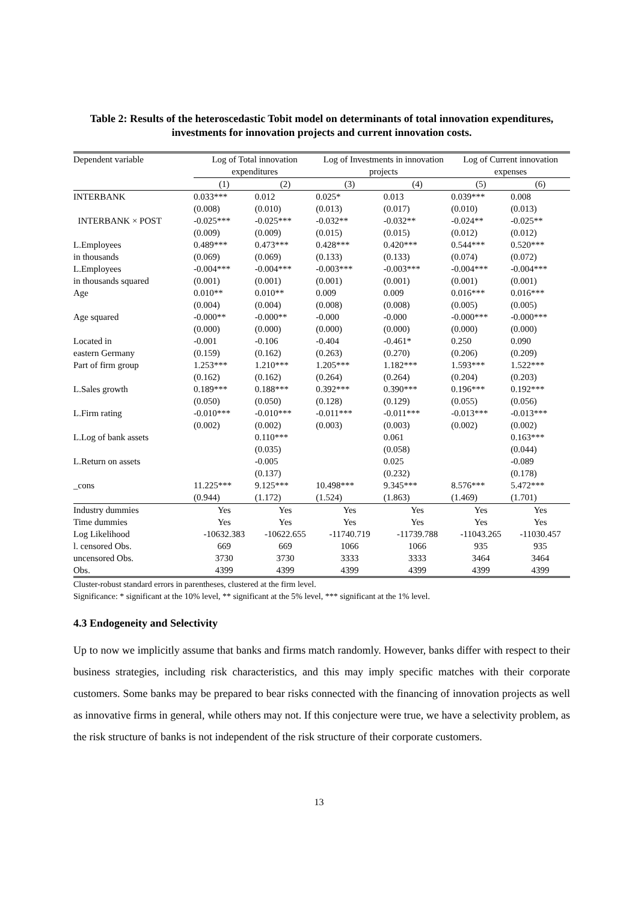Table 2: Results of the heteroscedastic Tobit model on determinants of total innovation expenditures, investments for innovation projects and current innovation costs.
| Dependent variable | Log of Total innovation expenditures | | Log of Investments in innovation projects | | Log of Current innovation expenses | |
| --- | --- | --- | --- | --- | --- | --- |
| | (1) | (2) | (3) | (4) | (5) | (6) |
| INTERBANK | 0.033*** | 0.012 | 0.025* | 0.013 | 0.039*** | 0.008 |
| | (0.008) | (0.010) | (0.013) | (0.017) | (0.010) | (0.013) |
| INTERBANK × POST | -0.025*** | -0.025*** | -0.032** | -0.032** | -0.024** | -0.025** |
| | (0.009) | (0.009) | (0.015) | (0.015) | (0.012) | (0.012) |
| L.Employees | 0.489*** | 0.473*** | 0.428*** | 0.420*** | 0.544*** | 0.520*** |
| in thousands | (0.069) | (0.069) | (0.133) | (0.133) | (0.074) | (0.072) |
| L.Employees | -0.004*** | -0.004*** | -0.003*** | -0.003*** | -0.004*** | -0.004*** |
| in thousands squared | (0.001) | (0.001) | (0.001) | (0.001) | (0.001) | (0.001) |
| Age | 0.010** | 0.010** | 0.009 | 0.009 | 0.016*** | 0.016*** |
| | (0.004) | (0.004) | (0.008) | (0.008) | (0.005) | (0.005) |
| Age squared | -0.000** | -0.000** | -0.000 | -0.000 | -0.000*** | -0.000*** |
| | (0.000) | (0.000) | (0.000) | (0.000) | (0.000) | (0.000) |
| Located in | -0.001 | -0.106 | -0.404 | -0.461* | 0.250 | 0.090 |
| eastern Germany | (0.159) | (0.162) | (0.263) | (0.270) | (0.206) | (0.209) |
| Part of firm group | 1.253*** | 1.210*** | 1.205*** | 1.182*** | 1.593*** | 1.522*** |
| | (0.162) | (0.162) | (0.264) | (0.264) | (0.204) | (0.203) |
| L.Sales growth | 0.189*** | 0.188*** | 0.392*** | 0.390*** | 0.196*** | 0.192*** |
| | (0.050) | (0.050) | (0.128) | (0.129) | (0.055) | (0.056) |
| L.Firm rating | -0.010*** | -0.010*** | -0.011*** | -0.011*** | -0.013*** | -0.013*** |
| | (0.002) | (0.002) | (0.003) | (0.003) | (0.002) | (0.002) |
| L.Log of bank assets | | 0.110*** | | 0.061 | | 0.163*** |
| | | (0.035) | | (0.058) | | (0.044) |
| L.Return on assets | | -0.005 | | 0.025 | | -0.089 |
| | | (0.137) | | (0.232) | | (0.178) |
| _cons | 11.225*** | 9.125*** | 10.498*** | 9.345*** | 8.576*** | 5.472*** |
| | (0.944) | (1.172) | (1.524) | (1.863) | (1.469) | (1.701) |
| Industry dummies | Yes | Yes | Yes | Yes | Yes | Yes |
| Time dummies | Yes | Yes | Yes | Yes | Yes | Yes |
| Log Likelihood | -10632.383 | -10622.655 | -11740.719 | -11739.788 | -11043.265 | -11030.457 |
| l. censored Obs. | 669 | 669 | 1066 | 1066 | 935 | 935 |
| uncensored Obs. | 3730 | 3730 | 3333 | 3333 | 3464 | 3464 |
| Obs. | 4399 | 4399 | 4399 | 4399 | 4399 | 4399 |
Cluster-robust standard errors in parentheses, clustered at the firm level.
Significance: * significant at the 10% level, ** significant at the 5% level, *** significant at the 1% level.
4.3 Endogeneity and Selectivity
Up to now we implicitly assume that banks and firms match randomly. However, banks differ with respect to their business strategies, including risk characteristics, and this may imply specific matches with their corporate customers. Some banks may be prepared to bear risks connected with the financing of innovation projects as well as innovative firms in general, while others may not. If this conjecture were true, we have a selectivity problem, as the risk structure of banks is not independent of the risk structure of their corporate customers.
13